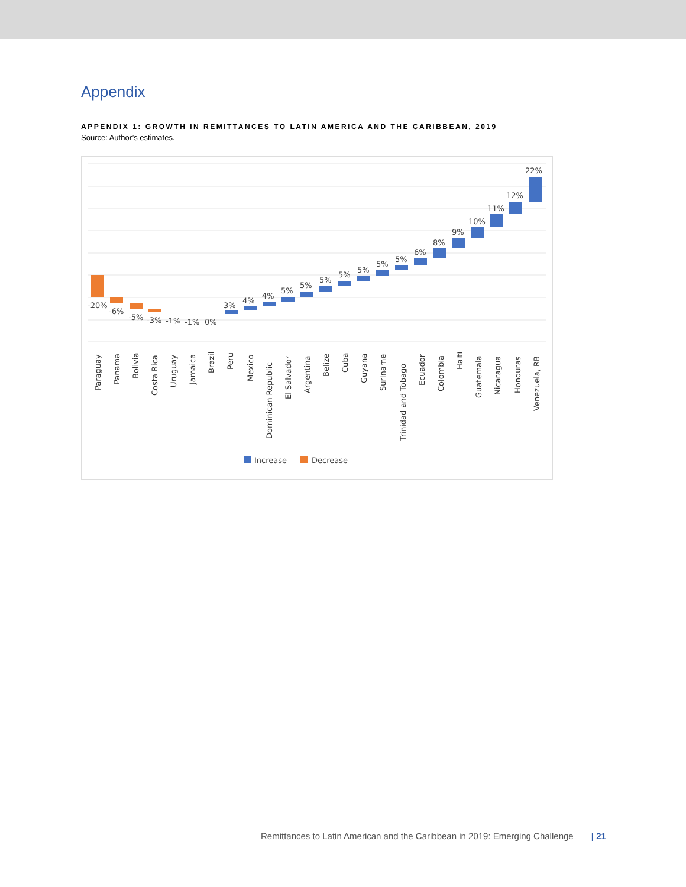Appendix
APPENDIX 1: GROWTH IN REMITTANCES TO LATIN AMERICA AND THE CARIBBEAN, 2019
Source: Author’s estimates.
-20%
-6%
-5%
-3%
-1%
-1%
0%
3%
4%
4%
5%
5%
5%
5%
5%
5%
5%
6%
8%
9%
10%
11%
12%
22%
Paraguay
Panama
Bolivia
Costa Rica
Uruguay
Jamaica
Brazil
Peru
Mexico
Dominican Republic
El Salvador
Argentina
Belize
Cuba
Guyana
Suriname
Trinidad and Tobago
Ecuador
Colombia
Haiti
Guatemala
Nicaragua
Honduras
Venezuela, RB
Increase
Decrease
Remittances to Latin American and the Caribbean in 2019: Emerging Challenge | 21